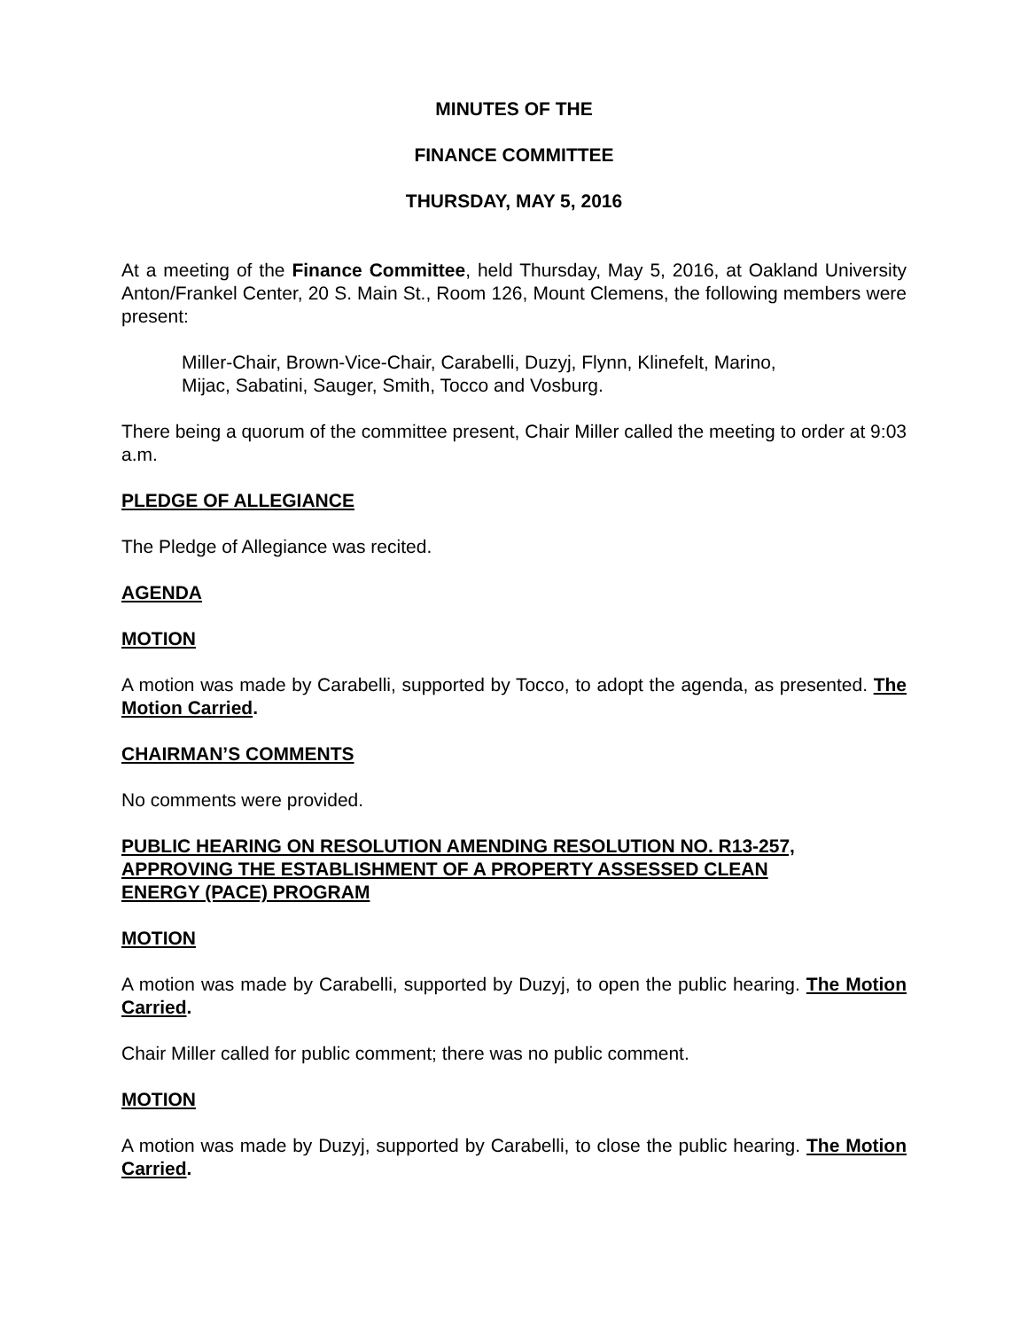MINUTES OF THE
FINANCE COMMITTEE
THURSDAY, MAY 5, 2016
At a meeting of the Finance Committee, held Thursday, May 5, 2016, at Oakland University Anton/Frankel Center, 20 S. Main St., Room 126, Mount Clemens, the following members were present:
Miller-Chair, Brown-Vice-Chair, Carabelli, Duzyj, Flynn, Klinefelt, Marino,
Mijac, Sabatini, Sauger, Smith, Tocco and Vosburg.
There being a quorum of the committee present, Chair Miller called the meeting to order at 9:03 a.m.
PLEDGE OF ALLEGIANCE
The Pledge of Allegiance was recited.
AGENDA
MOTION
A motion was made by Carabelli, supported by Tocco, to adopt the agenda, as presented. The Motion Carried.
CHAIRMAN’S COMMENTS
No comments were provided.
PUBLIC HEARING ON RESOLUTION AMENDING RESOLUTION NO. R13-257,
APPROVING THE ESTABLISHMENT OF A PROPERTY ASSESSED CLEAN
ENERGY (PACE) PROGRAM
MOTION
A motion was made by Carabelli, supported by Duzyj, to open the public hearing. The Motion Carried.
Chair Miller called for public comment; there was no public comment.
MOTION
A motion was made by Duzyj, supported by Carabelli, to close the public hearing. The Motion Carried.